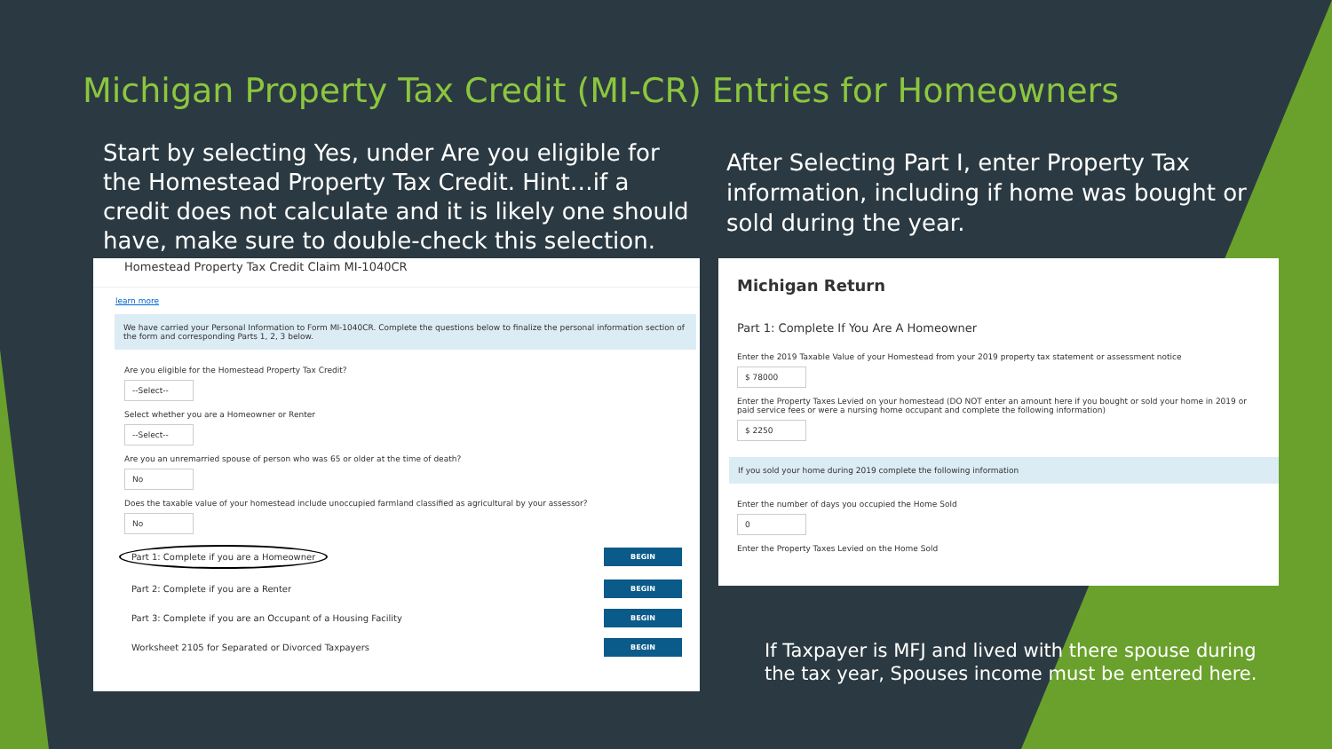Michigan Property Tax Credit (MI-CR) Entries for Homeowners
Start by selecting Yes, under Are you eligible for the Homestead Property Tax Credit. Hint…if a credit does not calculate and it is likely one should have, make sure to double-check this selection.
After Selecting Part I, enter Property Tax information, including if home was bought or sold during the year.
Homestead Property Tax Credit Claim MI-1040CR
learn more
We have carried your Personal Information to Form MI-1040CR. Complete the questions below to finalize the personal information section of the form and corresponding Parts 1, 2, 3 below.
Are you eligible for the Homestead Property Tax Credit?
--Select--
Select whether you are a Homeowner or Renter
--Select--
Are you an unremarried spouse of person who was 65 or older at the time of death?
No
Does the taxable value of your homestead include unoccupied farmland classified as agricultural by your assessor?
No
Part 1: Complete if you are a Homeowner BEGIN
Part 2: Complete if you are a Renter BEGIN
Part 3: Complete if you are an Occupant of a Housing Facility BEGIN
Worksheet 2105 for Separated or Divorced Taxpayers BEGIN
Michigan Return
Part 1: Complete If You Are A Homeowner
Enter the 2019 Taxable Value of your Homestead from your 2019 property tax statement or assessment notice
$ 78000
Enter the Property Taxes Levied on your homestead (DO NOT enter an amount here if you bought or sold your home in 2019 or paid service fees or were a nursing home occupant and complete the following information)
$ 2250
If you sold your home during 2019 complete the following information
Enter the number of days you occupied the Home Sold
0
Enter the Property Taxes Levied on the Home Sold
If Taxpayer is MFJ and lived with there spouse during the tax year, Spouses income must be entered here.